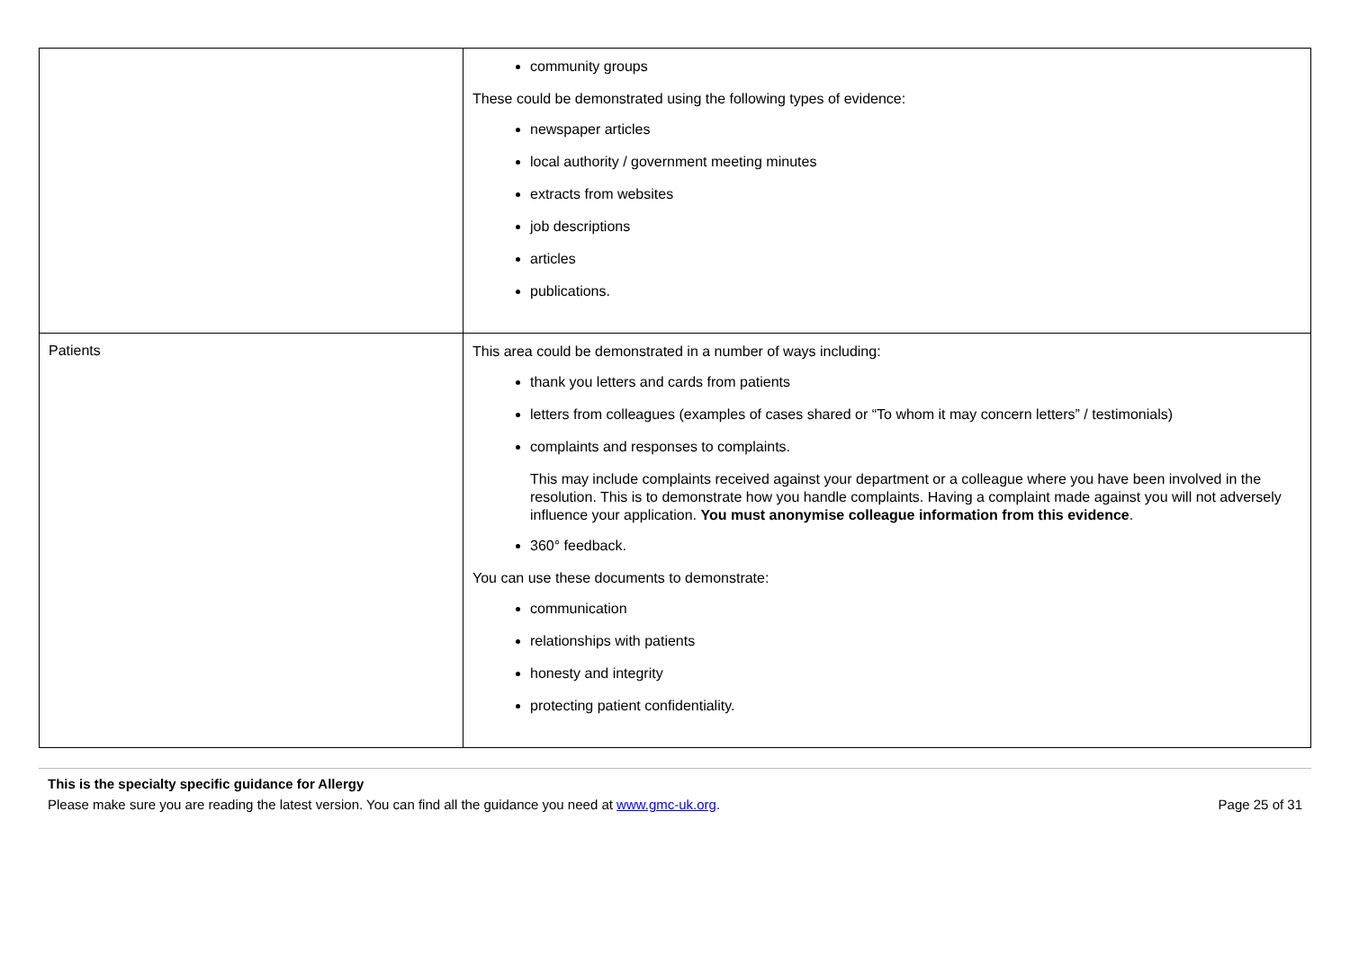| | community groups These could be demonstrated using the following types of evidence: newspaper articles local authority / government meeting minutes extracts from websites job descriptions articles publications. |
| Patients | This area could be demonstrated in a number of ways including: thank you letters and cards from patients letters from colleagues (examples of cases shared or “To whom it may concern letters” / testimonials) complaints and responses to complaints. This may include complaints received against your department or a colleague where you have been involved in the resolution. This is to demonstrate how you handle complaints. Having a complaint made against you will not adversely influence your application. You must anonymise colleague information from this evidence . 360° feedback. You can use these documents to demonstrate: communication relationships with patients honesty and integrity protecting patient confidentiality. |
This is the specialty specific guidance for Allergy
Please make sure you are reading the latest version. You can find all the guidance you need at www.gmc-uk.org. Page 25 of 31